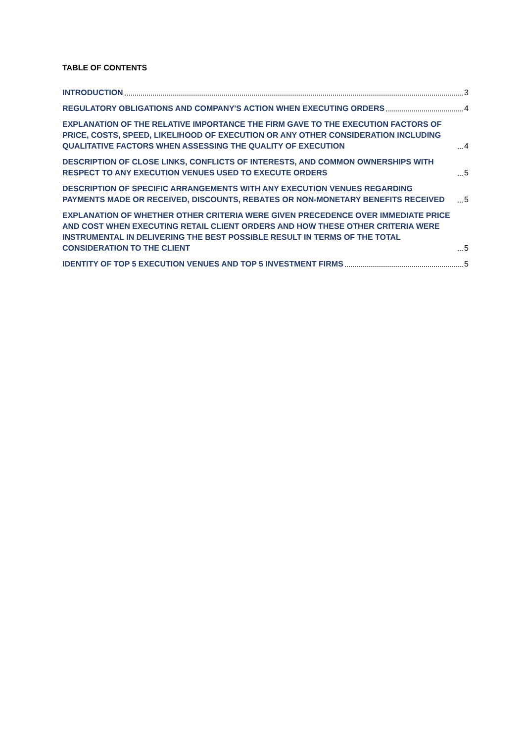TABLE OF CONTENTS
INTRODUCTION 3
REGULATORY OBLIGATIONS AND COMPANY'S ACTION WHEN EXECUTING ORDERS 4
EXPLANATION OF THE RELATIVE IMPORTANCE THE FIRM GAVE TO THE EXECUTION FACTORS OF PRICE, COSTS, SPEED, LIKELIHOOD OF EXECUTION OR ANY OTHER CONSIDERATION INCLUDING QUALITATIVE FACTORS WHEN ASSESSING THE QUALITY OF EXECUTION 4
DESCRIPTION OF CLOSE LINKS, CONFLICTS OF INTERESTS, AND COMMON OWNERSHIPS WITH RESPECT TO ANY EXECUTION VENUES USED TO EXECUTE ORDERS 5
DESCRIPTION OF SPECIFIC ARRANGEMENTS WITH ANY EXECUTION VENUES REGARDING PAYMENTS MADE OR RECEIVED, DISCOUNTS, REBATES OR NON-MONETARY BENEFITS RECEIVED 5
EXPLANATION OF WHETHER OTHER CRITERIA WERE GIVEN PRECEDENCE OVER IMMEDIATE PRICE AND COST WHEN EXECUTING RETAIL CLIENT ORDERS AND HOW THESE OTHER CRITERIA WERE INSTRUMENTAL IN DELIVERING THE BEST POSSIBLE RESULT IN TERMS OF THE TOTAL CONSIDERATION TO THE CLIENT 5
IDENTITY OF TOP 5 EXECUTION VENUES AND TOP 5 INVESTMENT FIRMS 5